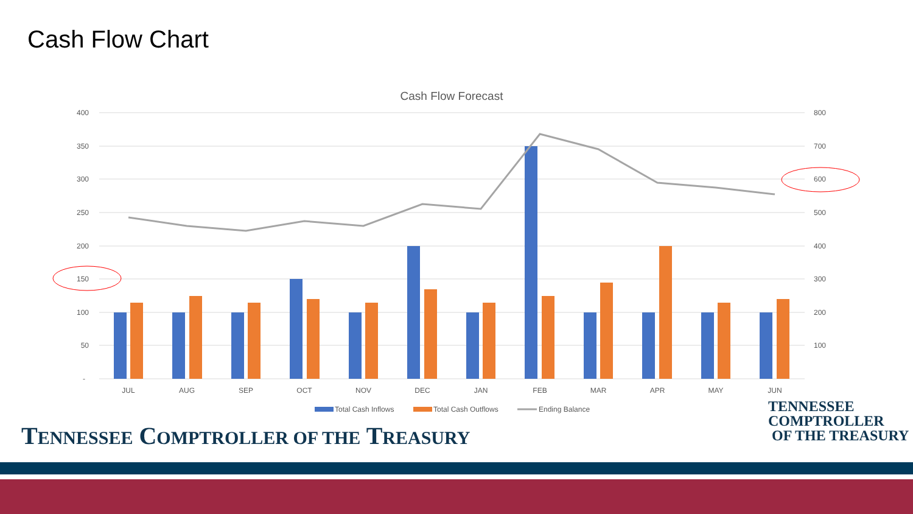Cash Flow Chart
Cash Flow Forecast
400
350
300
250
200
150
100
50
-
800
700
600
500
400
300
200
100
JUL
AUG
SEP
OCT
NOV
DEC
JAN
FEB
MAR
APR
MAY
JUN
Total Cash Inflows
Total Cash Outflows
Ending Balance
TENNESSEE COMPTROLLER OF THE TREASURY
TENNESSEE
COMPTROLLER
OF THE TREASURY